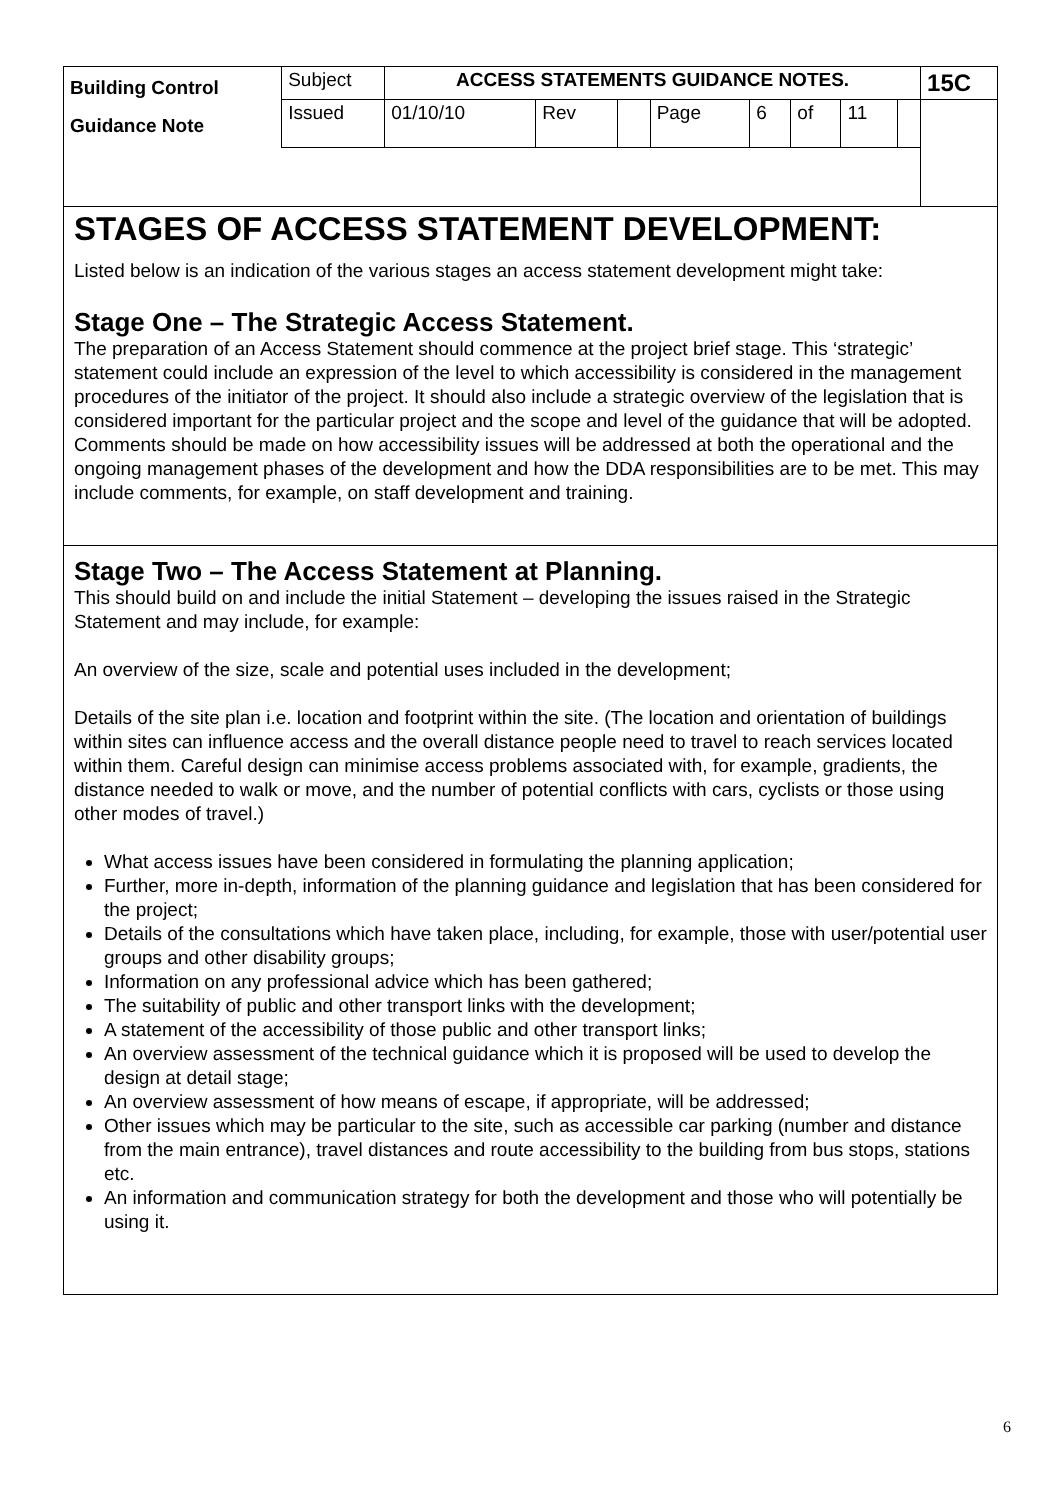| Building Control Guidance Note | Subject | ACCESS STATEMENTS GUIDANCE NOTES. | | | | | | | | 15C |
| | Issued | 01/10/10 | Rev | | Page | 6 | of | 11 | | |
STAGES OF ACCESS STATEMENT DEVELOPMENT:
Listed below is an indication of the various stages an access statement development might take:
Stage One – The Strategic Access Statement.
The preparation of an Access Statement should commence at the project brief stage. This ‘strategic’ statement could include an expression of the level to which accessibility is considered in the management procedures of the initiator of the project. It should also include a strategic overview of the legislation that is considered important for the particular project and the scope and level of the guidance that will be adopted. Comments should be made on how accessibility issues will be addressed at both the operational and the ongoing management phases of the development and how the DDA responsibilities are to be met. This may include comments, for example, on staff development and training.
Stage Two – The Access Statement at Planning.
This should build on and include the initial Statement – developing the issues raised in the Strategic Statement and may include, for example:
An overview of the size, scale and potential uses included in the development;
Details of the site plan i.e. location and footprint within the site. (The location and orientation of buildings within sites can influence access and the overall distance people need to travel to reach services located within them. Careful design can minimise access problems associated with, for example, gradients, the distance needed to walk or move, and the number of potential conflicts with cars, cyclists or those using other modes of travel.)
What access issues have been considered in formulating the planning application;
Further, more in-depth, information of the planning guidance and legislation that has been considered for the project;
Details of the consultations which have taken place, including, for example, those with user/potential user groups and other disability groups;
Information on any professional advice which has been gathered;
The suitability of public and other transport links with the development;
A statement of the accessibility of those public and other transport links;
An overview assessment of the technical guidance which it is proposed will be used to develop the design at detail stage;
An overview assessment of how means of escape, if appropriate, will be addressed;
Other issues which may be particular to the site, such as accessible car parking (number and distance from the main entrance), travel distances and route accessibility to the building from bus stops, stations etc.
An information and communication strategy for both the development and those who will potentially be using it.
6